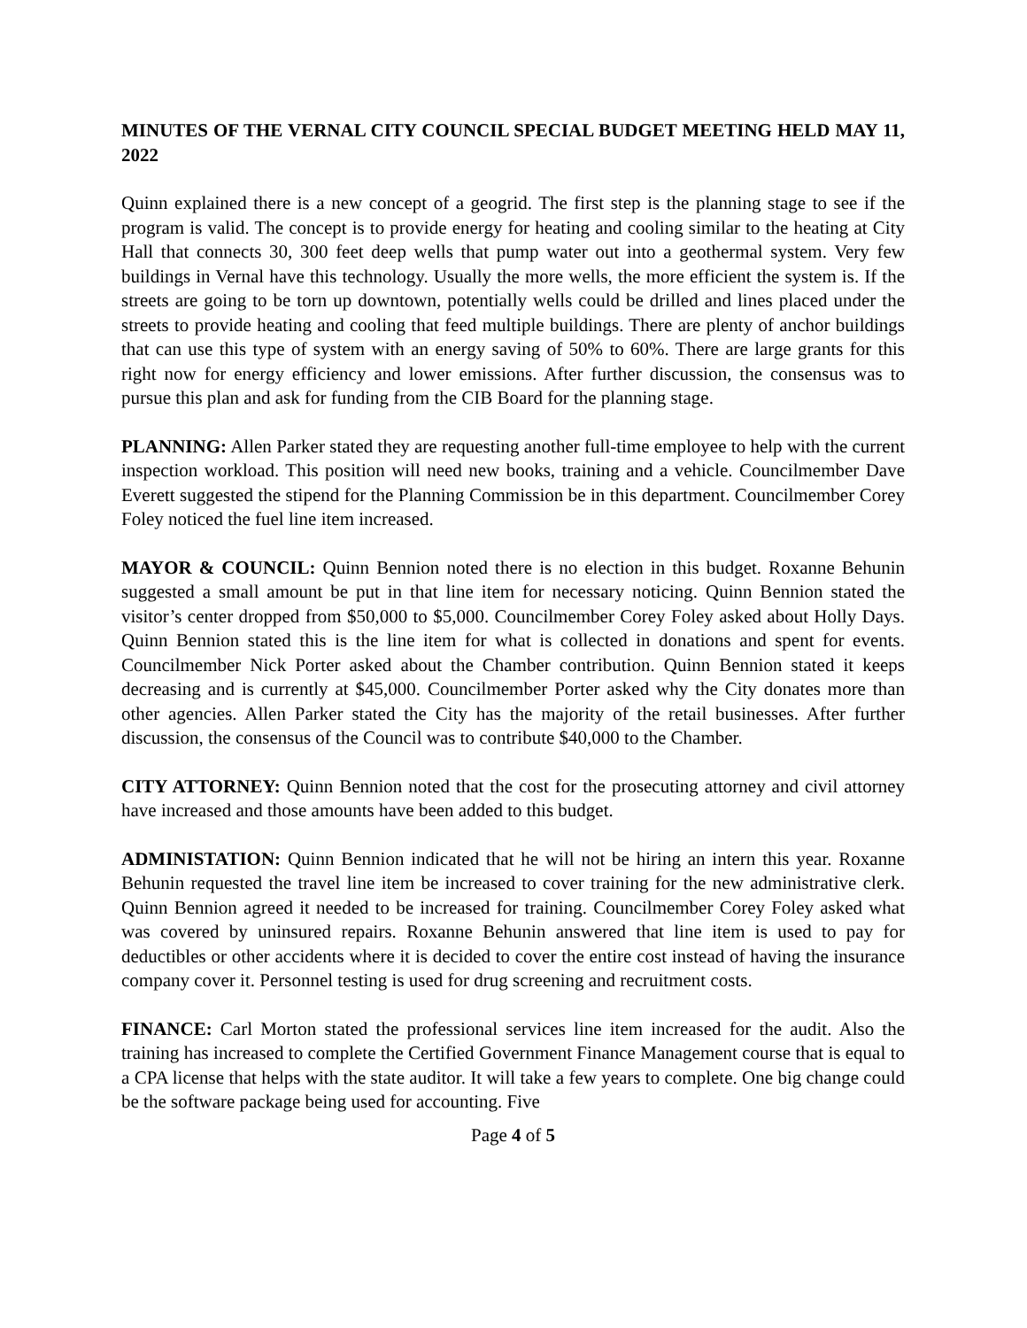MINUTES OF THE VERNAL CITY COUNCIL SPECIAL BUDGET MEETING HELD MAY 11, 2022
Quinn explained there is a new concept of a geogrid. The first step is the planning stage to see if the program is valid. The concept is to provide energy for heating and cooling similar to the heating at City Hall that connects 30, 300 feet deep wells that pump water out into a geothermal system. Very few buildings in Vernal have this technology. Usually the more wells, the more efficient the system is. If the streets are going to be torn up downtown, potentially wells could be drilled and lines placed under the streets to provide heating and cooling that feed multiple buildings. There are plenty of anchor buildings that can use this type of system with an energy saving of 50% to 60%. There are large grants for this right now for energy efficiency and lower emissions. After further discussion, the consensus was to pursue this plan and ask for funding from the CIB Board for the planning stage.
PLANNING: Allen Parker stated they are requesting another full-time employee to help with the current inspection workload. This position will need new books, training and a vehicle. Councilmember Dave Everett suggested the stipend for the Planning Commission be in this department. Councilmember Corey Foley noticed the fuel line item increased.
MAYOR & COUNCIL: Quinn Bennion noted there is no election in this budget. Roxanne Behunin suggested a small amount be put in that line item for necessary noticing. Quinn Bennion stated the visitor’s center dropped from $50,000 to $5,000. Councilmember Corey Foley asked about Holly Days. Quinn Bennion stated this is the line item for what is collected in donations and spent for events. Councilmember Nick Porter asked about the Chamber contribution. Quinn Bennion stated it keeps decreasing and is currently at $45,000. Councilmember Porter asked why the City donates more than other agencies. Allen Parker stated the City has the majority of the retail businesses. After further discussion, the consensus of the Council was to contribute $40,000 to the Chamber.
CITY ATTORNEY: Quinn Bennion noted that the cost for the prosecuting attorney and civil attorney have increased and those amounts have been added to this budget.
ADMINISTATION: Quinn Bennion indicated that he will not be hiring an intern this year. Roxanne Behunin requested the travel line item be increased to cover training for the new administrative clerk. Quinn Bennion agreed it needed to be increased for training. Councilmember Corey Foley asked what was covered by uninsured repairs. Roxanne Behunin answered that line item is used to pay for deductibles or other accidents where it is decided to cover the entire cost instead of having the insurance company cover it. Personnel testing is used for drug screening and recruitment costs.
FINANCE: Carl Morton stated the professional services line item increased for the audit. Also the training has increased to complete the Certified Government Finance Management course that is equal to a CPA license that helps with the state auditor. It will take a few years to complete. One big change could be the software package being used for accounting. Five
Page 4 of 5